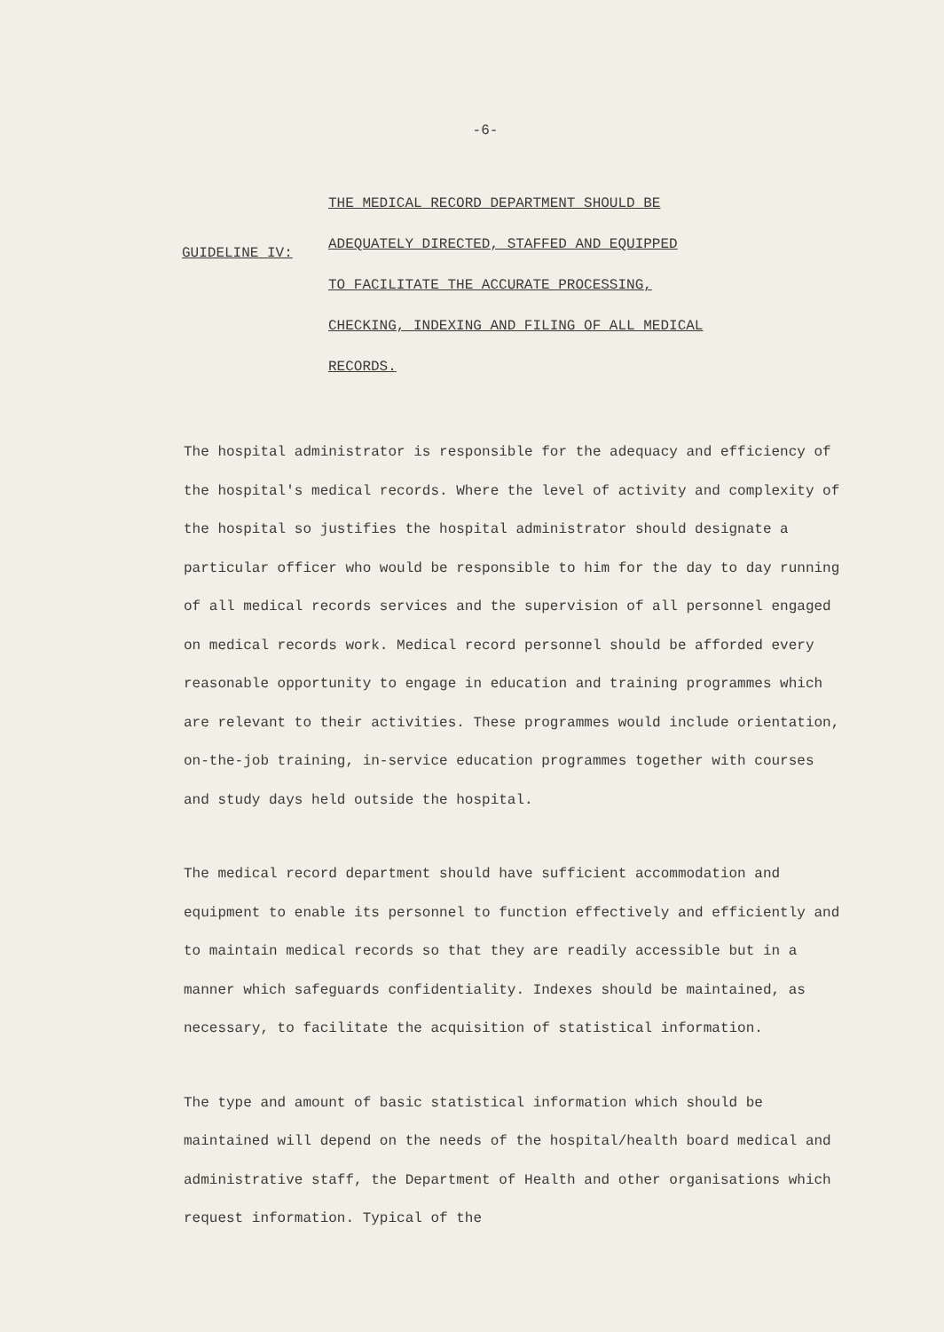-6-
GUIDELINE IV:
THE MEDICAL RECORD DEPARTMENT SHOULD BE
ADEQUATELY DIRECTED, STAFFED AND EQUIPPED
TO FACILITATE THE ACCURATE PROCESSING,
CHECKING, INDEXING AND FILING OF ALL MEDICAL
RECORDS.
The hospital administrator is responsible for the adequacy and efficiency of the hospital's medical records. Where the level of activity and complexity of the hospital so justifies the hospital administrator should designate a particular officer who would be responsible to him for the day to day running of all medical records services and the supervision of all personnel engaged on medical records work. Medical record personnel should be afforded every reasonable opportunity to engage in education and training programmes which are relevant to their activities. These programmes would include orientation, on-the-job training, in-service education programmes together with courses and study days held outside the hospital.
The medical record department should have sufficient accommodation and equipment to enable its personnel to function effectively and efficiently and to maintain medical records so that they are readily accessible but in a manner which safeguards confidentiality. Indexes should be maintained, as necessary, to facilitate the acquisition of statistical information.
The type and amount of basic statistical information which should be maintained will depend on the needs of the hospital/health board medical and administrative staff, the Department of Health and other organisations which request information. Typical of the